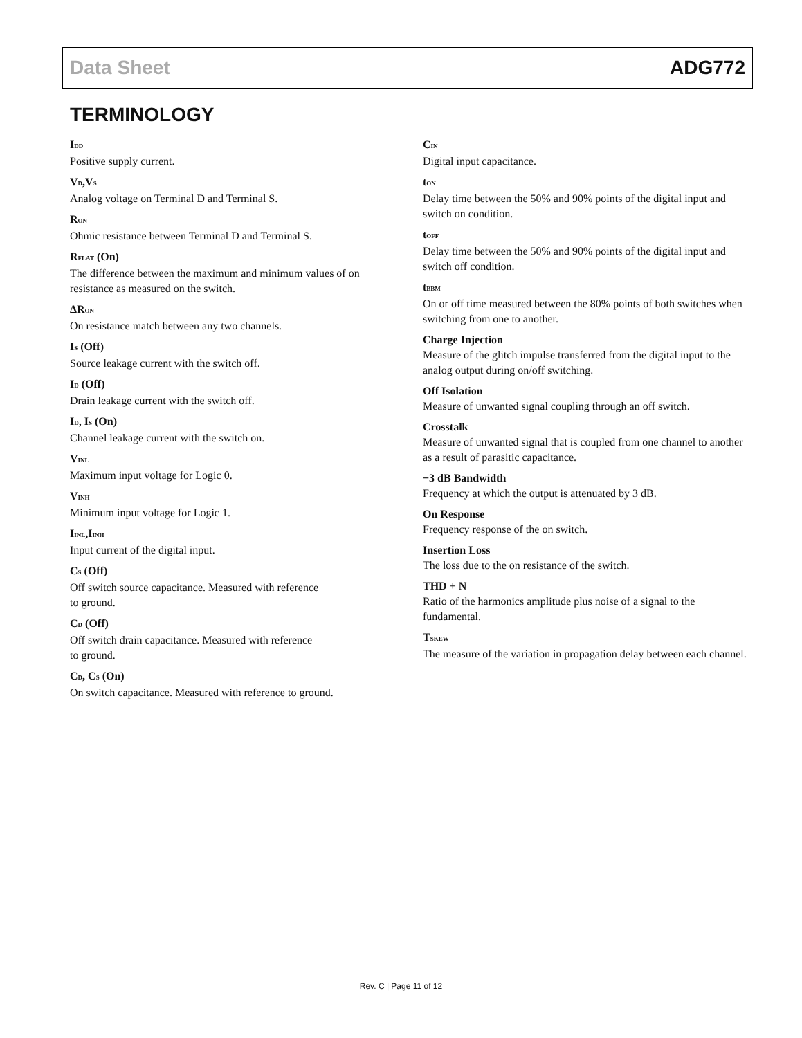Data Sheet ADG772
TERMINOLOGY
I<sub>DD</sub>
Positive supply current.
V<sub>D</sub>,V<sub>S</sub>
Analog voltage on Terminal D and Terminal S.
R<sub>ON</sub>
Ohmic resistance between Terminal D and Terminal S.
R<sub>FLAT</sub> (On)
The difference between the maximum and minimum values of on resistance as measured on the switch.
ΔR<sub>ON</sub>
On resistance match between any two channels.
I<sub>S</sub> (Off)
Source leakage current with the switch off.
I<sub>D</sub> (Off)
Drain leakage current with the switch off.
I<sub>D</sub>, I<sub>S</sub> (On)
Channel leakage current with the switch on.
V<sub>INL</sub>
Maximum input voltage for Logic 0.
V<sub>INH</sub>
Minimum input voltage for Logic 1.
I<sub>INL</sub>,I<sub>INH</sub>
Input current of the digital input.
C<sub>S</sub> (Off)
Off switch source capacitance. Measured with reference
to ground.
C<sub>D</sub> (Off)
Off switch drain capacitance. Measured with reference
to ground.
C<sub>D</sub>, C<sub>S</sub> (On)
On switch capacitance. Measured with reference to ground.
C<sub>IN</sub>
Digital input capacitance.
t<sub>ON</sub>
Delay time between the 50% and 90% points of the digital input and switch on condition.
t<sub>OFF</sub>
Delay time between the 50% and 90% points of the digital input and switch off condition.
t<sub>BBM</sub>
On or off time measured between the 80% points of both switches when switching from one to another.
Charge Injection
Measure of the glitch impulse transferred from the digital input to the analog output during on/off switching.
Off Isolation
Measure of unwanted signal coupling through an off switch.
Crosstalk
Measure of unwanted signal that is coupled from one channel to another as a result of parasitic capacitance.
−3 dB Bandwidth
Frequency at which the output is attenuated by 3 dB.
On Response
Frequency response of the on switch.
Insertion Loss
The loss due to the on resistance of the switch.
THD + N
Ratio of the harmonics amplitude plus noise of a signal to the fundamental.
T<sub>SKEW</sub>
The measure of the variation in propagation delay between each channel.
Rev. C | Page 11 of 12